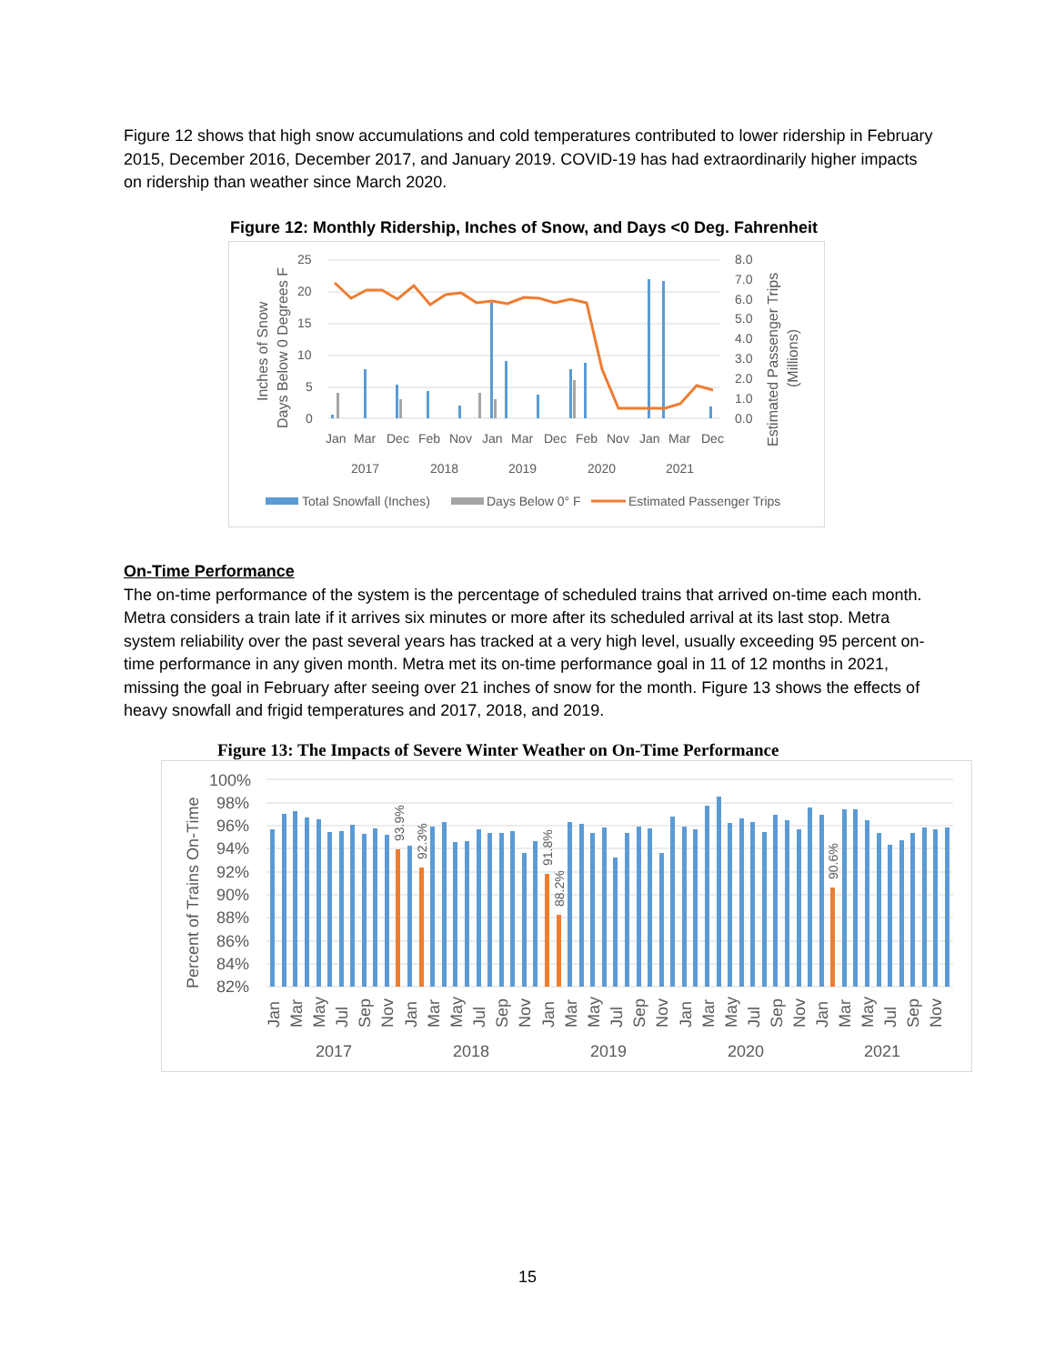Figure 12 shows that high snow accumulations and cold temperatures contributed to lower ridership in February 2015, December 2016, December 2017, and January 2019. COVID-19 has had extraordinarily higher impacts on ridership than weather since March 2020.
Figure 12: Monthly Ridership, Inches of Snow, and Days <0 Deg. Fahrenheit
25
20
15
10
5
0
8.0
7.0
6.0
5.0
4.0
3.0
2.0
1.0
0.0
Jan
Mar
Dec
Feb
Nov
Jan
Mar
Dec
Feb
Nov
Jan
Mar
Dec
2017
2018
2019
2020
2021
Total Snowfall (Inches)
Days Below 0° F
Estimated Passenger Trips
Inches of Snow
Days Below 0 Degrees F
Estimated Passenger Trips
(Millions)
On-Time Performance
The on-time performance of the system is the percentage of scheduled trains that arrived on-time each month. Metra considers a train late if it arrives six minutes or more after its scheduled arrival at its last stop. Metra system reliability over the past several years has tracked at a very high level, usually exceeding 95 percent on-time performance in any given month. Metra met its on-time performance goal in 11 of 12 months in 2021, missing the goal in February after seeing over 21 inches of snow for the month. Figure 13 shows the effects of heavy snowfall and frigid temperatures and 2017, 2018, and 2019.
Figure 13: The Impacts of Severe Winter Weather on On-Time Performance
100%
98%
96%
94%
92%
90%
88%
86%
84%
82%
2017
2018
2019
2020
2021
Percent of Trains On-Time
93.9%
92.3%
91.8%
88.2%
90.6%
Jan
Mar
May
Jul
Sep
Nov
Jan
Mar
May
Jul
Sep
Nov
Jan
Mar
May
Jul
Sep
Nov
Jan
Mar
May
Jul
Sep
Nov
Jan
Mar
May
Jul
Sep
Nov
15